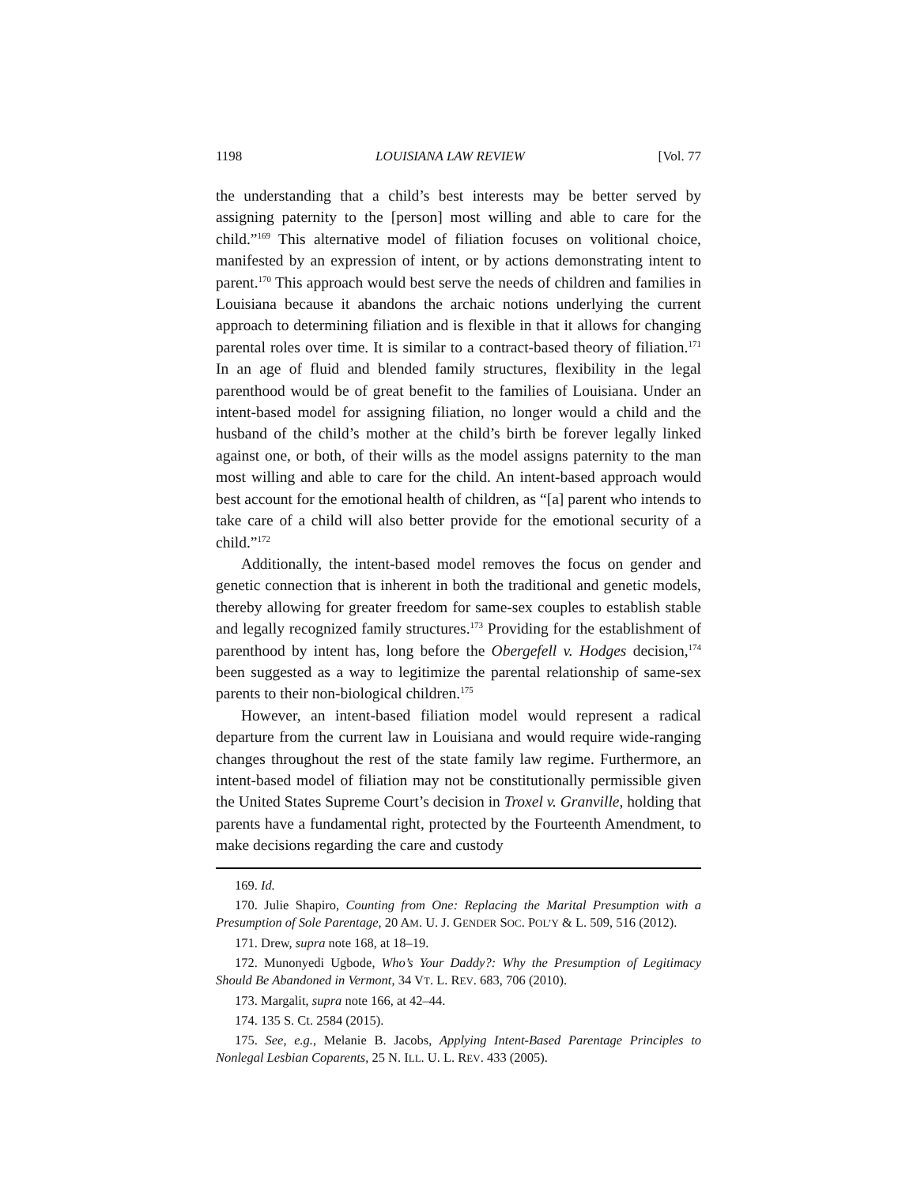1198 LOUISIANA LAW REVIEW [Vol. 77
the understanding that a child’s best interests may be better served by assigning paternity to the [person] most willing and able to care for the child.”<sup>169</sup> This alternative model of filiation focuses on volitional choice, manifested by an expression of intent, or by actions demonstrating intent to parent.<sup>170</sup> This approach would best serve the needs of children and families in Louisiana because it abandons the archaic notions underlying the current approach to determining filiation and is flexible in that it allows for changing parental roles over time. It is similar to a contract-based theory of filiation.<sup>171</sup> In an age of fluid and blended family structures, flexibility in the legal parenthood would be of great benefit to the families of Louisiana. Under an intent-based model for assigning filiation, no longer would a child and the husband of the child’s mother at the child’s birth be forever legally linked against one, or both, of their wills as the model assigns paternity to the man most willing and able to care for the child. An intent-based approach would best account for the emotional health of children, as “[a] parent who intends to take care of a child will also better provide for the emotional security of a child.”<sup>172</sup>
Additionally, the intent-based model removes the focus on gender and genetic connection that is inherent in both the traditional and genetic models, thereby allowing for greater freedom for same-sex couples to establish stable and legally recognized family structures.<sup>173</sup> Providing for the establishment of parenthood by intent has, long before the Obergefell v. Hodges decision,<sup>174</sup> been suggested as a way to legitimize the parental relationship of same-sex parents to their non-biological children.<sup>175</sup>
However, an intent-based filiation model would represent a radical departure from the current law in Louisiana and would require wide-ranging changes throughout the rest of the state family law regime. Furthermore, an intent-based model of filiation may not be constitutionally permissible given the United States Supreme Court’s decision in Troxel v. Granville, holding that parents have a fundamental right, protected by the Fourteenth Amendment, to make decisions regarding the care and custody
169. Id.
170. Julie Shapiro, Counting from One: Replacing the Marital Presumption with a Presumption of Sole Parentage, 20 AM. U. J. GENDER SOC. POL’Y & L. 509, 516 (2012).
171. Drew, supra note 168, at 18–19.
172. Munonyedi Ugbode, Who’s Your Daddy?: Why the Presumption of Legitimacy Should Be Abandoned in Vermont, 34 VT. L. REV. 683, 706 (2010).
173. Margalit, supra note 166, at 42–44.
174. 135 S. Ct. 2584 (2015).
175. See, e.g., Melanie B. Jacobs, Applying Intent-Based Parentage Principles to Nonlegal Lesbian Coparents, 25 N. ILL. U. L. REV. 433 (2005).